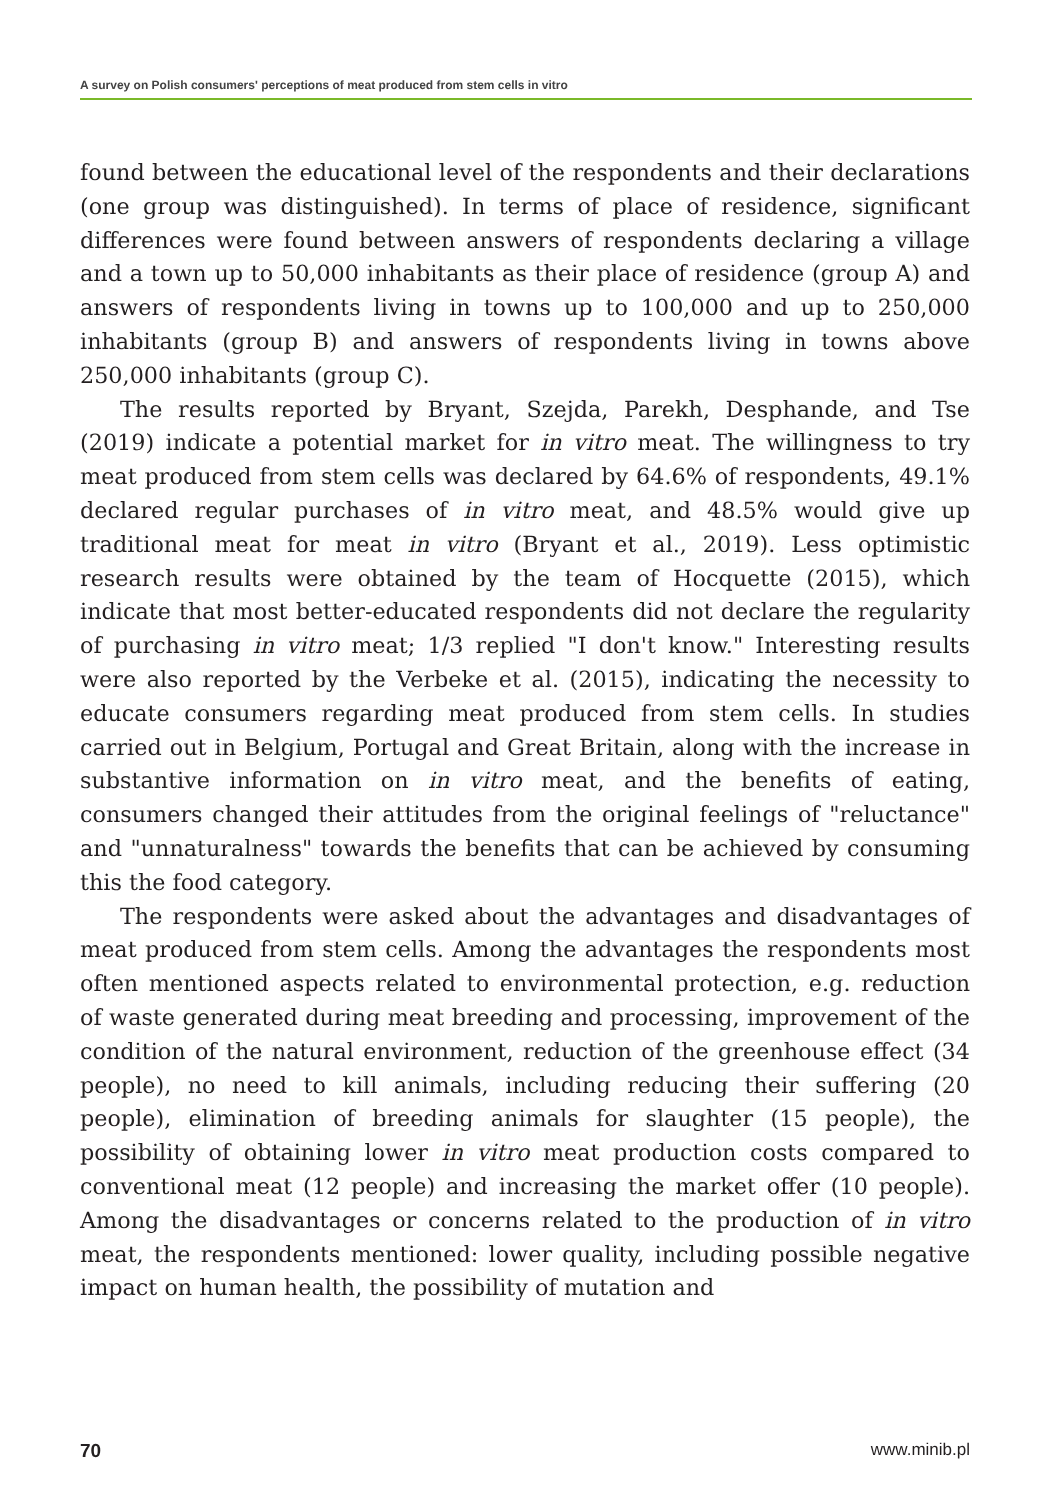A survey on Polish consumers' perceptions of meat produced from stem cells in vitro
found between the educational level of the respondents and their declarations (one group was distinguished). In terms of place of residence, significant differences were found between answers of respondents declaring a village and a town up to 50,000 inhabitants as their place of residence (group A) and answers of respondents living in towns up to 100,000 and up to 250,000 inhabitants (group B) and answers of respondents living in towns above 250,000 inhabitants (group C).
The results reported by Bryant, Szejda, Parekh, Desphande, and Tse (2019) indicate a potential market for in vitro meat. The willingness to try meat produced from stem cells was declared by 64.6% of respondents, 49.1% declared regular purchases of in vitro meat, and 48.5% would give up traditional meat for meat in vitro (Bryant et al., 2019). Less optimistic research results were obtained by the team of Hocquette (2015), which indicate that most better-educated respondents did not declare the regularity of purchasing in vitro meat; 1/3 replied "I don't know." Interesting results were also reported by the Verbeke et al. (2015), indicating the necessity to educate consumers regarding meat produced from stem cells. In studies carried out in Belgium, Portugal and Great Britain, along with the increase in substantive information on in vitro meat, and the benefits of eating, consumers changed their attitudes from the original feelings of "reluctance" and "unnaturalness" towards the benefits that can be achieved by consuming this the food category.
The respondents were asked about the advantages and disadvantages of meat produced from stem cells. Among the advantages the respondents most often mentioned aspects related to environmental protection, e.g. reduction of waste generated during meat breeding and processing, improvement of the condition of the natural environment, reduction of the greenhouse effect (34 people), no need to kill animals, including reducing their suffering (20 people), elimination of breeding animals for slaughter (15 people), the possibility of obtaining lower in vitro meat production costs compared to conventional meat (12 people) and increasing the market offer (10 people). Among the disadvantages or concerns related to the production of in vitro meat, the respondents mentioned: lower quality, including possible negative impact on human health, the possibility of mutation and
70 www.minib.pl